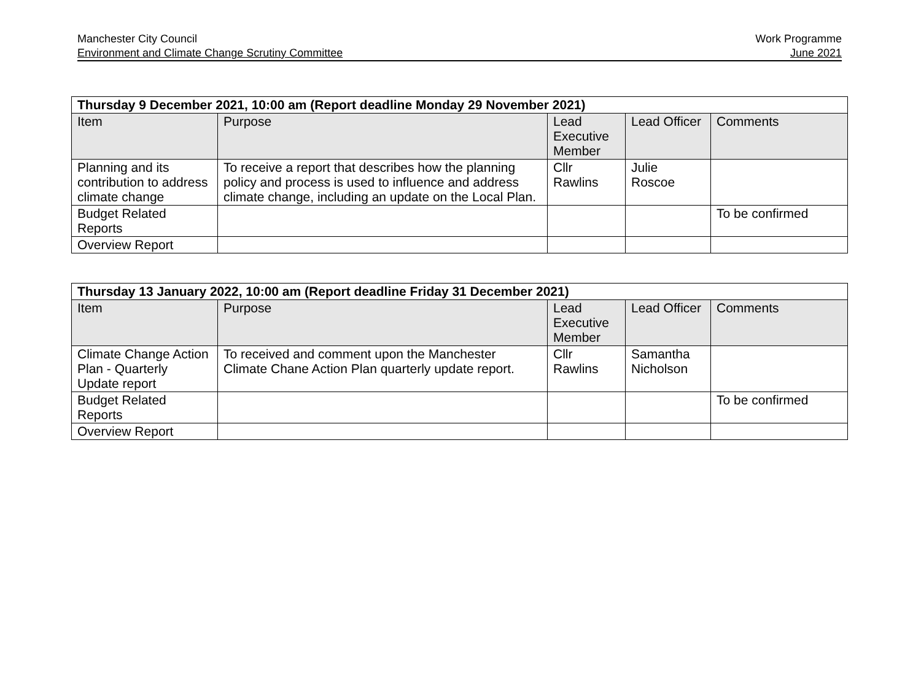Manchester City Council
Environment and Climate Change Scrutiny Committee
Work Programme
June 2021
| Thursday 9 December 2021, 10:00 am (Report deadline Monday 29 November 2021) | | | | |
| --- | --- | --- | --- | --- |
| Item | Purpose | Lead Executive Member | Lead Officer | Comments |
| Planning and its contribution to address climate change | To receive a report that describes how the planning policy and process is used to influence and address climate change, including an update on the Local Plan. | Cllr Rawlins | Julie Roscoe | |
| Budget Related Reports | | | | To be confirmed |
| Overview Report | | | | |
| Thursday 13 January 2022, 10:00 am (Report deadline Friday 31 December 2021) | | | | |
| --- | --- | --- | --- | --- |
| Item | Purpose | Lead Executive Member | Lead Officer | Comments |
| Climate Change Action Plan - Quarterly Update report | To received and comment upon the Manchester Climate Chane Action Plan quarterly update report. | Cllr Rawlins | Samantha Nicholson | |
| Budget Related Reports | | | | To be confirmed |
| Overview Report | | | | |